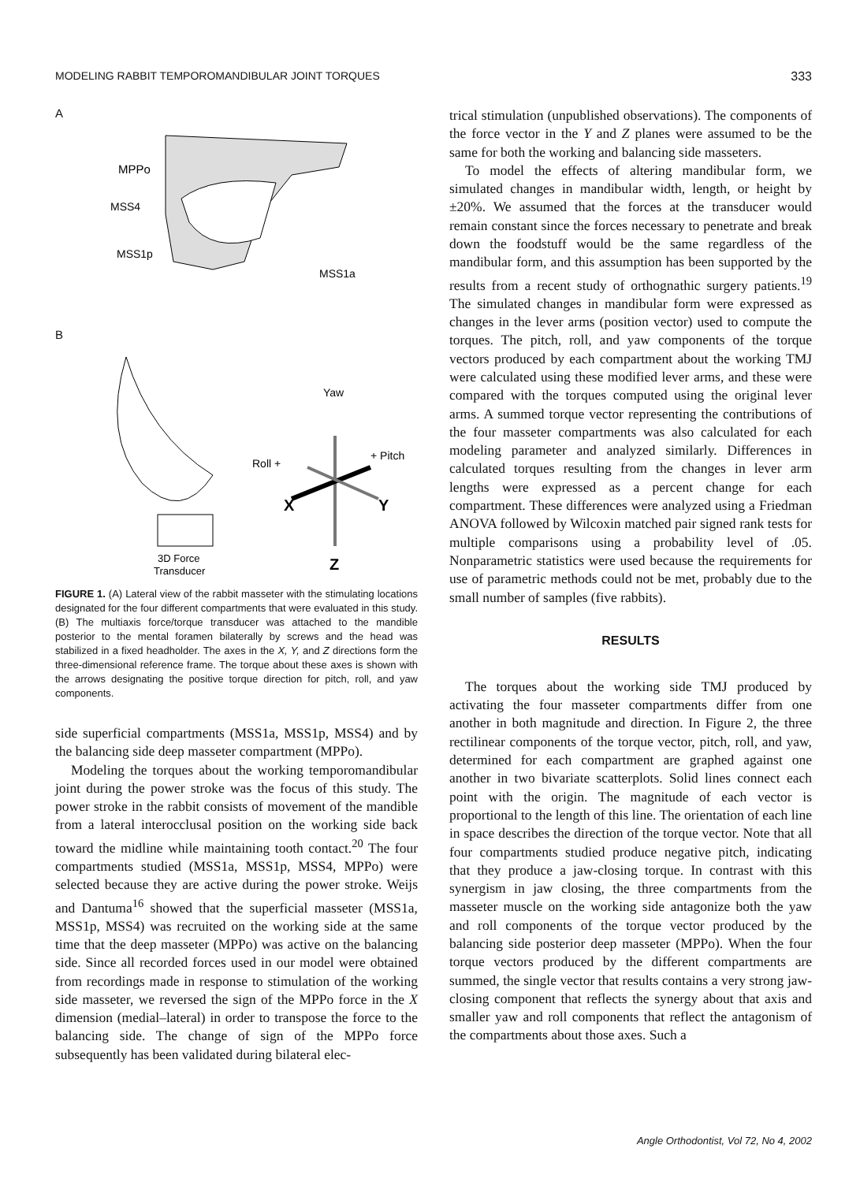MODELING RABBIT TEMPOROMANDIBULAR JOINT TORQUES 333
A
MPPo
MSS4
MSS1p
MSS1a
B
3D Force
Transducer
Yaw
Roll +
+ Pitch
X
Y
Z
FIGURE 1. (A) Lateral view of the rabbit masseter with the stimulating locations designated for the four different compartments that were evaluated in this study. (B) The multiaxis force/torque transducer was attached to the mandible posterior to the mental foramen bilaterally by screws and the head was stabilized in a fixed headholder. The axes in the X, Y, and Z directions form the three-dimensional reference frame. The torque about these axes is shown with the arrows designating the positive torque direction for pitch, roll, and yaw components.
side superficial compartments (MSS1a, MSS1p, MSS4) and by the balancing side deep masseter compartment (MPPo).
Modeling the torques about the working temporomandibular joint during the power stroke was the focus of this study. The power stroke in the rabbit consists of movement of the mandible from a lateral interocclusal position on the working side back toward the midline while maintaining tooth contact.<sup>20</sup> The four compartments studied (MSS1a, MSS1p, MSS4, MPPo) were selected because they are active during the power stroke. Weijs and Dantuma<sup>16</sup> showed that the superficial masseter (MSS1a, MSS1p, MSS4) was recruited on the working side at the same time that the deep masseter (MPPo) was active on the balancing side. Since all recorded forces used in our model were obtained from recordings made in response to stimulation of the working side masseter, we reversed the sign of the MPPo force in the X dimension (medial–lateral) in order to transpose the force to the balancing side. The change of sign of the MPPo force subsequently has been validated during bilateral elec-
trical stimulation (unpublished observations). The components of the force vector in the Y and Z planes were assumed to be the same for both the working and balancing side masseters.
To model the effects of altering mandibular form, we simulated changes in mandibular width, length, or height by ±20%. We assumed that the forces at the transducer would remain constant since the forces necessary to penetrate and break down the foodstuff would be the same regardless of the mandibular form, and this assumption has been supported by the results from a recent study of orthognathic surgery patients.<sup>19</sup> The simulated changes in mandibular form were expressed as changes in the lever arms (position vector) used to compute the torques. The pitch, roll, and yaw components of the torque vectors produced by each compartment about the working TMJ were calculated using these modified lever arms, and these were compared with the torques computed using the original lever arms. A summed torque vector representing the contributions of the four masseter compartments was also calculated for each modeling parameter and analyzed similarly. Differences in calculated torques resulting from the changes in lever arm lengths were expressed as a percent change for each compartment. These differences were analyzed using a Friedman ANOVA followed by Wilcoxin matched pair signed rank tests for multiple comparisons using a probability level of .05. Nonparametric statistics were used because the requirements for use of parametric methods could not be met, probably due to the small number of samples (five rabbits).
RESULTS
The torques about the working side TMJ produced by activating the four masseter compartments differ from one another in both magnitude and direction. In Figure 2, the three rectilinear components of the torque vector, pitch, roll, and yaw, determined for each compartment are graphed against one another in two bivariate scatterplots. Solid lines connect each point with the origin. The magnitude of each vector is proportional to the length of this line. The orientation of each line in space describes the direction of the torque vector. Note that all four compartments studied produce negative pitch, indicating that they produce a jaw-closing torque. In contrast with this synergism in jaw closing, the three compartments from the masseter muscle on the working side antagonize both the yaw and roll components of the torque vector produced by the balancing side posterior deep masseter (MPPo). When the four torque vectors produced by the different compartments are summed, the single vector that results contains a very strong jaw-closing component that reflects the synergy about that axis and smaller yaw and roll components that reflect the antagonism of the compartments about those axes. Such a
Angle Orthodontist, Vol 72, No 4, 2002